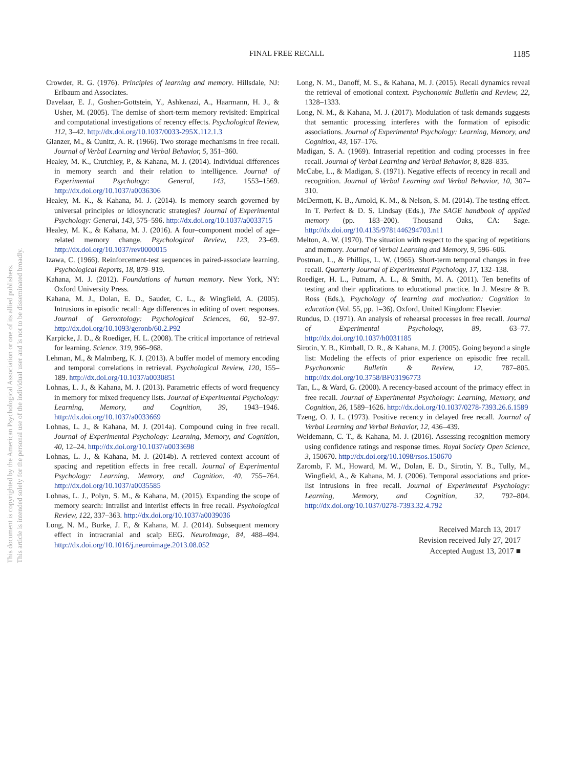FINAL FREE RECALL 1185
Crowder, R. G. (1976). Principles of learning and memory. Hillsdale, NJ: Erlbaum and Associates.
Davelaar, E. J., Goshen-Gottstein, Y., Ashkenazi, A., Haarmann, H. J., & Usher, M. (2005). The demise of short-term memory revisited: Empirical and computational investigations of recency effects. Psychological Review, 112, 3–42. http://dx.doi.org/10.1037/0033-295X.112.1.3
Glanzer, M., & Cunitz, A. R. (1966). Two storage mechanisms in free recall. Journal of Verbal Learning and Verbal Behavior, 5, 351–360.
Healey, M. K., Crutchley, P., & Kahana, M. J. (2014). Individual differences in memory search and their relation to intelligence. Journal of Experimental Psychology: General, 143, 1553–1569. http://dx.doi.org/10.1037/a0036306
Healey, M. K., & Kahana, M. J. (2014). Is memory search governed by universal principles or idiosyncratic strategies? Journal of Experimental Psychology: General, 143, 575–596. http://dx.doi.org/10.1037/a0033715
Healey, M. K., & Kahana, M. J. (2016). A four–component model of age–related memory change. Psychological Review, 123, 23–69. http://dx.doi.org/10.1037/rev0000015
Izawa, C. (1966). Reinforcement-test sequences in paired-associate learning. Psychological Reports, 18, 879–919.
Kahana, M. J. (2012). Foundations of human memory. New York, NY: Oxford University Press.
Kahana, M. J., Dolan, E. D., Sauder, C. L., & Wingfield, A. (2005). Intrusions in episodic recall: Age differences in editing of overt responses. Journal of Gerontology: Psychological Sciences, 60, 92–97. http://dx.doi.org/10.1093/geronb/60.2.P92
Karpicke, J. D., & Roediger, H. L. (2008). The critical importance of retrieval for learning. Science, 319, 966–968.
Lehman, M., & Malmberg, K. J. (2013). A buffer model of memory encoding and temporal correlations in retrieval. Psychological Review, 120, 155–189. http://dx.doi.org/10.1037/a0030851
Lohnas, L. J., & Kahana, M. J. (2013). Parametric effects of word frequency in memory for mixed frequency lists. Journal of Experimental Psychology: Learning, Memory, and Cognition, 39, 1943–1946. http://dx.doi.org/10.1037/a0033669
Lohnas, L. J., & Kahana, M. J. (2014a). Compound cuing in free recall. Journal of Experimental Psychology: Learning, Memory, and Cognition, 40, 12–24. http://dx.doi.org/10.1037/a0033698
Lohnas, L. J., & Kahana, M. J. (2014b). A retrieved context account of spacing and repetition effects in free recall. Journal of Experimental Psychology: Learning, Memory, and Cognition, 40, 755–764. http://dx.doi.org/10.1037/a0035585
Lohnas, L. J., Polyn, S. M., & Kahana, M. (2015). Expanding the scope of memory search: Intralist and interlist effects in free recall. Psychological Review, 122, 337–363. http://dx.doi.org/10.1037/a0039036
Long, N. M., Burke, J. F., & Kahana, M. J. (2014). Subsequent memory effect in intracranial and scalp EEG. NeuroImage, 84, 488–494. http://dx.doi.org/10.1016/j.neuroimage.2013.08.052
Long, N. M., Danoff, M. S., & Kahana, M. J. (2015). Recall dynamics reveal the retrieval of emotional context. Psychonomic Bulletin and Review, 22, 1328–1333.
Long, N. M., & Kahana, M. J. (2017). Modulation of task demands suggests that semantic processing interferes with the formation of episodic associations. Journal of Experimental Psychology: Learning, Memory, and Cognition, 43, 167–176.
Madigan, S. A. (1969). Intraserial repetition and coding processes in free recall. Journal of Verbal Learning and Verbal Behavior, 8, 828–835.
McCabe, L., & Madigan, S. (1971). Negative effects of recency in recall and recognition. Journal of Verbal Learning and Verbal Behavior, 10, 307–310.
McDermott, K. B., Arnold, K. M., & Nelson, S. M. (2014). The testing effect. In T. Perfect & D. S. Lindsay (Eds.), The SAGE handbook of applied memory (pp. 183–200). Thousand Oaks, CA: Sage. http://dx.doi.org/10.4135/9781446294703.n11
Melton, A. W. (1970). The situation with respect to the spacing of repetitions and memory. Journal of Verbal Learning and Memory, 9, 596–606.
Postman, L., & Phillips, L. W. (1965). Short-term temporal changes in free recall. Quarterly Journal of Experimental Psychology, 17, 132–138.
Roediger, H. L., Putnam, A. L., & Smith, M. A. (2011). Ten benefits of testing and their applications to educational practice. In J. Mestre & B. Ross (Eds.), Psychology of learning and motivation: Cognition in education (Vol. 55, pp. 1–36). Oxford, United Kingdom: Elsevier.
Rundus, D. (1971). An analysis of rehearsal processes in free recall. Journal of Experimental Psychology, 89, 63–77. http://dx.doi.org/10.1037/h0031185
Sirotin, Y. B., Kimball, D. R., & Kahana, M. J. (2005). Going beyond a single list: Modeling the effects of prior experience on episodic free recall. Psychonomic Bulletin & Review, 12, 787–805. http://dx.doi.org/10.3758/BF03196773
Tan, L., & Ward, G. (2000). A recency-based account of the primacy effect in free recall. Journal of Experimental Psychology: Learning, Memory, and Cognition, 26, 1589–1626. http://dx.doi.org/10.1037/0278-7393.26.6.1589
Tzeng, O. J. L. (1973). Positive recency in delayed free recall. Journal of Verbal Learning and Verbal Behavior, 12, 436–439.
Weidemann, C. T., & Kahana, M. J. (2016). Assessing recognition memory using confidence ratings and response times. Royal Society Open Science, 3, 150670. http://dx.doi.org/10.1098/rsos.150670
Zaromb, F. M., Howard, M. W., Dolan, E. D., Sirotin, Y. B., Tully, M., Wingfield, A., & Kahana, M. J. (2006). Temporal associations and prior-list intrusions in free recall. Journal of Experimental Psychology: Learning, Memory, and Cognition, 32, 792–804. http://dx.doi.org/10.1037/0278-7393.32.4.792
Received March 13, 2017
Revision received July 27, 2017
Accepted August 13, 2017 ■
This document is copyrighted by the American Psychological Association or one of its allied publishers.
This article is intended solely for the personal use of the individual user and is not to be disseminated broadly.